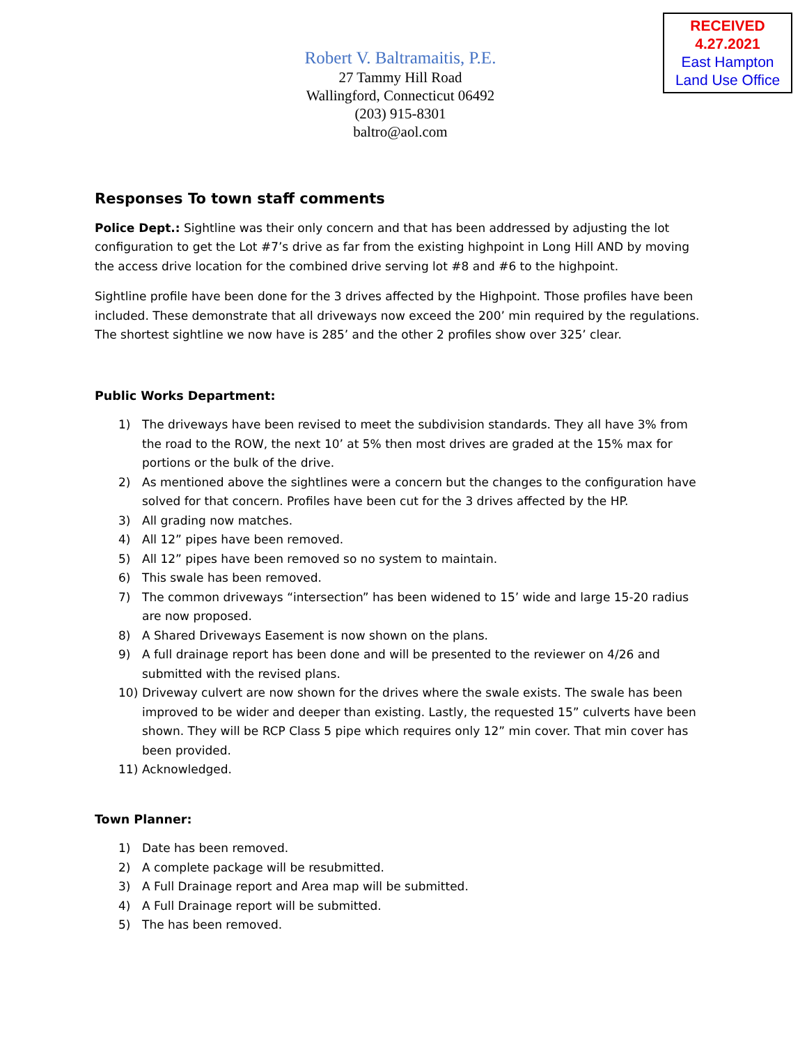RECEIVED
4.27.2021
East Hampton
Land Use Office
Robert V. Baltramaitis, P.E.
27 Tammy Hill Road
Wallingford, Connecticut 06492
(203) 915-8301
baltro@aol.com
Responses To town staff comments
Police Dept.: Sightline was their only concern and that has been addressed by adjusting the lot configuration to get the Lot #7’s drive as far from the existing highpoint in Long Hill AND by moving the access drive location for the combined drive serving lot #8 and #6 to the highpoint.
Sightline profile have been done for the 3 drives affected by the Highpoint. Those profiles have been included. These demonstrate that all driveways now exceed the 200’ min required by the regulations. The shortest sightline we now have is 285’ and the other 2 profiles show over 325’ clear.
Public Works Department:
1) The driveways have been revised to meet the subdivision standards. They all have 3% from the road to the ROW, the next 10’ at 5% then most drives are graded at the 15% max for portions or the bulk of the drive.
2) As mentioned above the sightlines were a concern but the changes to the configuration have solved for that concern. Profiles have been cut for the 3 drives affected by the HP.
3) All grading now matches.
4) All 12” pipes have been removed.
5) All 12” pipes have been removed so no system to maintain.
6) This swale has been removed.
7) The common driveways “intersection” has been widened to 15’ wide and large 15-20 radius are now proposed.
8) A Shared Driveways Easement is now shown on the plans.
9) A full drainage report has been done and will be presented to the reviewer on 4/26 and submitted with the revised plans.
10) Driveway culvert are now shown for the drives where the swale exists. The swale has been improved to be wider and deeper than existing. Lastly, the requested 15” culverts have been shown. They will be RCP Class 5 pipe which requires only 12” min cover. That min cover has been provided.
11) Acknowledged.
Town Planner:
1) Date has been removed.
2) A complete package will be resubmitted.
3) A Full Drainage report and Area map will be submitted.
4) A Full Drainage report will be submitted.
5) The has been removed.